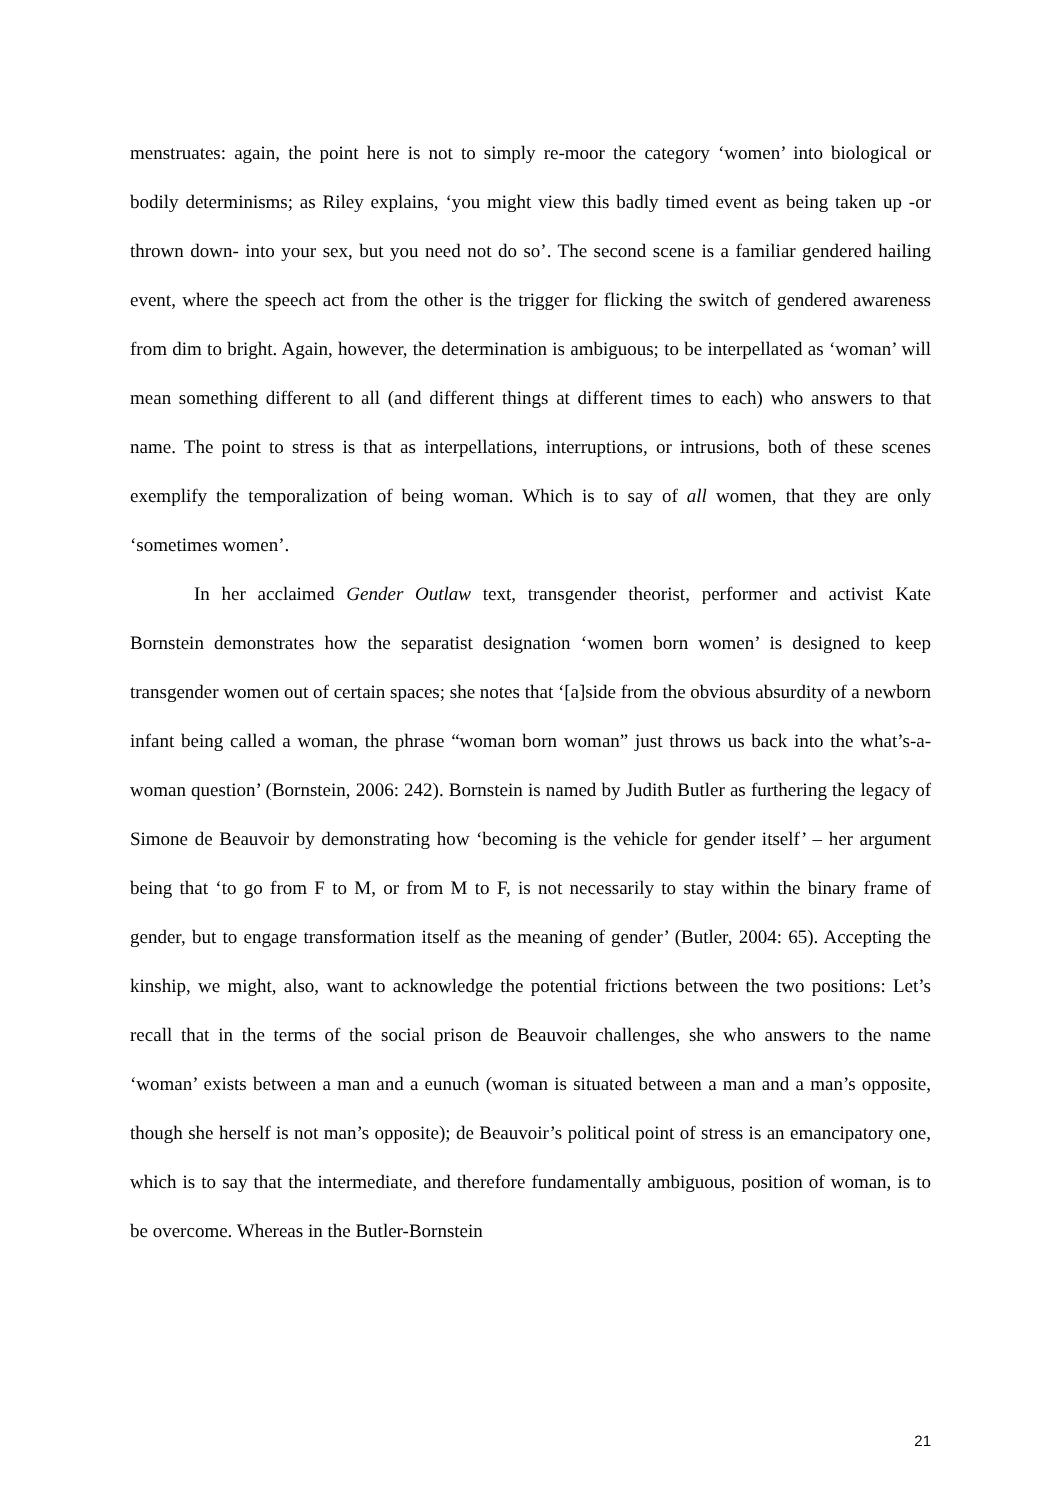menstruates: again, the point here is not to simply re-moor the category ‘women’ into biological or bodily determinisms; as Riley explains, ‘you might view this badly timed event as being taken up -or thrown down- into your sex, but you need not do so’. The second scene is a familiar gendered hailing event, where the speech act from the other is the trigger for flicking the switch of gendered awareness from dim to bright. Again, however, the determination is ambiguous; to be interpellated as ‘woman’ will mean something different to all (and different things at different times to each) who answers to that name. The point to stress is that as interpellations, interruptions, or intrusions, both of these scenes exemplify the temporalization of being woman. Which is to say of all women, that they are only ‘sometimes women’.
In her acclaimed Gender Outlaw text, transgender theorist, performer and activist Kate Bornstein demonstrates how the separatist designation ‘women born women’ is designed to keep transgender women out of certain spaces; she notes that ‘[a]side from the obvious absurdity of a newborn infant being called a woman, the phrase “woman born woman” just throws us back into the what’s-a-woman question’ (Bornstein, 2006: 242). Bornstein is named by Judith Butler as furthering the legacy of Simone de Beauvoir by demonstrating how ‘becoming is the vehicle for gender itself’ – her argument being that ‘to go from F to M, or from M to F, is not necessarily to stay within the binary frame of gender, but to engage transformation itself as the meaning of gender’ (Butler, 2004: 65). Accepting the kinship, we might, also, want to acknowledge the potential frictions between the two positions: Let’s recall that in the terms of the social prison de Beauvoir challenges, she who answers to the name ‘woman’ exists between a man and a eunuch (woman is situated between a man and a man’s opposite, though she herself is not man’s opposite); de Beauvoir’s political point of stress is an emancipatory one, which is to say that the intermediate, and therefore fundamentally ambiguous, position of woman, is to be overcome. Whereas in the Butler-Bornstein
21